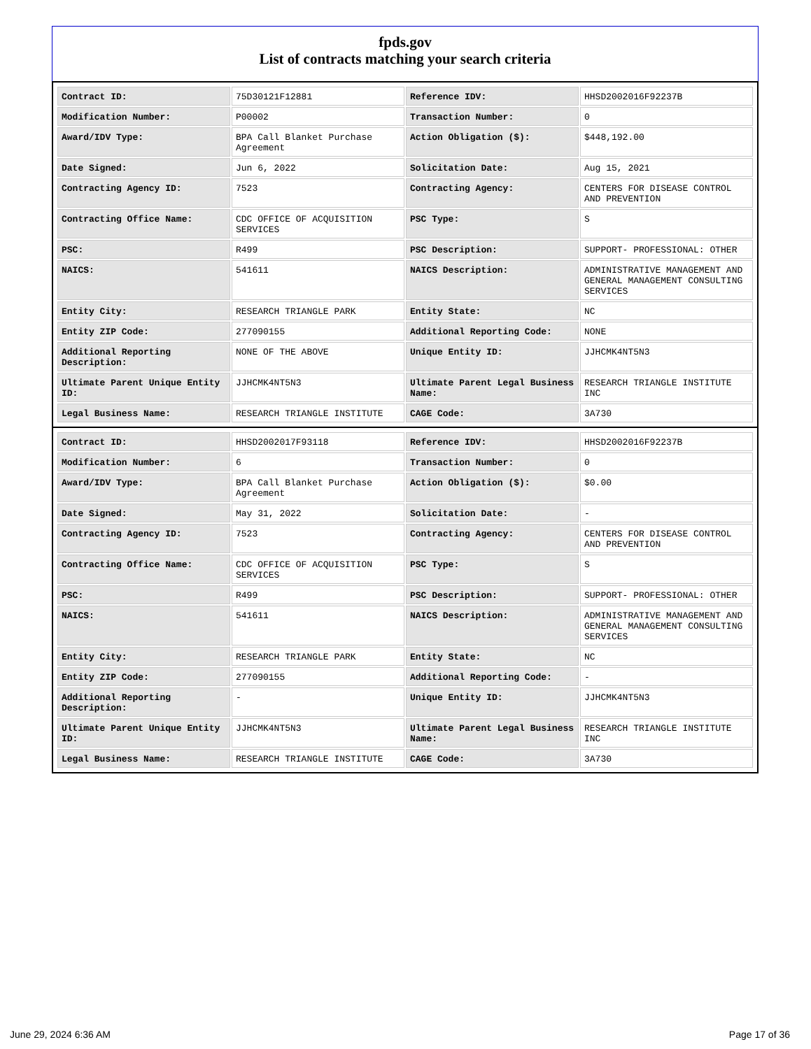fpds.gov
List of contracts matching your search criteria
| Contract ID: | 75D30121F12881 | Reference IDV: | HHSD2002016F92237B |
| Modification Number: | P00002 | Transaction Number: | 0 |
| Award/IDV Type: | BPA Call Blanket Purchase Agreement | Action Obligation ($): | $448,192.00 |
| Date Signed: | Jun 6, 2022 | Solicitation Date: | Aug 15, 2021 |
| Contracting Agency ID: | 7523 | Contracting Agency: | CENTERS FOR DISEASE CONTROL AND PREVENTION |
| Contracting Office Name: | CDC OFFICE OF ACQUISITION SERVICES | PSC Type: | S |
| PSC: | R499 | PSC Description: | SUPPORT- PROFESSIONAL: OTHER |
| NAICS: | 541611 | NAICS Description: | ADMINISTRATIVE MANAGEMENT AND GENERAL MANAGEMENT CONSULTING SERVICES |
| Entity City: | RESEARCH TRIANGLE PARK | Entity State: | NC |
| Entity ZIP Code: | 277090155 | Additional Reporting Code: | NONE |
| Additional Reporting Description: | NONE OF THE ABOVE | Unique Entity ID: | JJHCMK4NT5N3 |
| Ultimate Parent Unique Entity ID: | JJHCMK4NT5N3 | Ultimate Parent Legal Business Name: | RESEARCH TRIANGLE INSTITUTE INC |
| Legal Business Name: | RESEARCH TRIANGLE INSTITUTE | CAGE Code: | 3A730 |
| Contract ID: | HHSD2002017F93118 | Reference IDV: | HHSD2002016F92237B |
| Modification Number: | 6 | Transaction Number: | 0 |
| Award/IDV Type: | BPA Call Blanket Purchase Agreement | Action Obligation ($): | $0.00 |
| Date Signed: | May 31, 2022 | Solicitation Date: | - |
| Contracting Agency ID: | 7523 | Contracting Agency: | CENTERS FOR DISEASE CONTROL AND PREVENTION |
| Contracting Office Name: | CDC OFFICE OF ACQUISITION SERVICES | PSC Type: | S |
| PSC: | R499 | PSC Description: | SUPPORT- PROFESSIONAL: OTHER |
| NAICS: | 541611 | NAICS Description: | ADMINISTRATIVE MANAGEMENT AND GENERAL MANAGEMENT CONSULTING SERVICES |
| Entity City: | RESEARCH TRIANGLE PARK | Entity State: | NC |
| Entity ZIP Code: | 277090155 | Additional Reporting Code: | - |
| Additional Reporting Description: | - | Unique Entity ID: | JJHCMK4NT5N3 |
| Ultimate Parent Unique Entity ID: | JJHCMK4NT5N3 | Ultimate Parent Legal Business Name: | RESEARCH TRIANGLE INSTITUTE INC |
| Legal Business Name: | RESEARCH TRIANGLE INSTITUTE | CAGE Code: | 3A730 |
June 29, 2024 6:36 AM Page 17 of 36